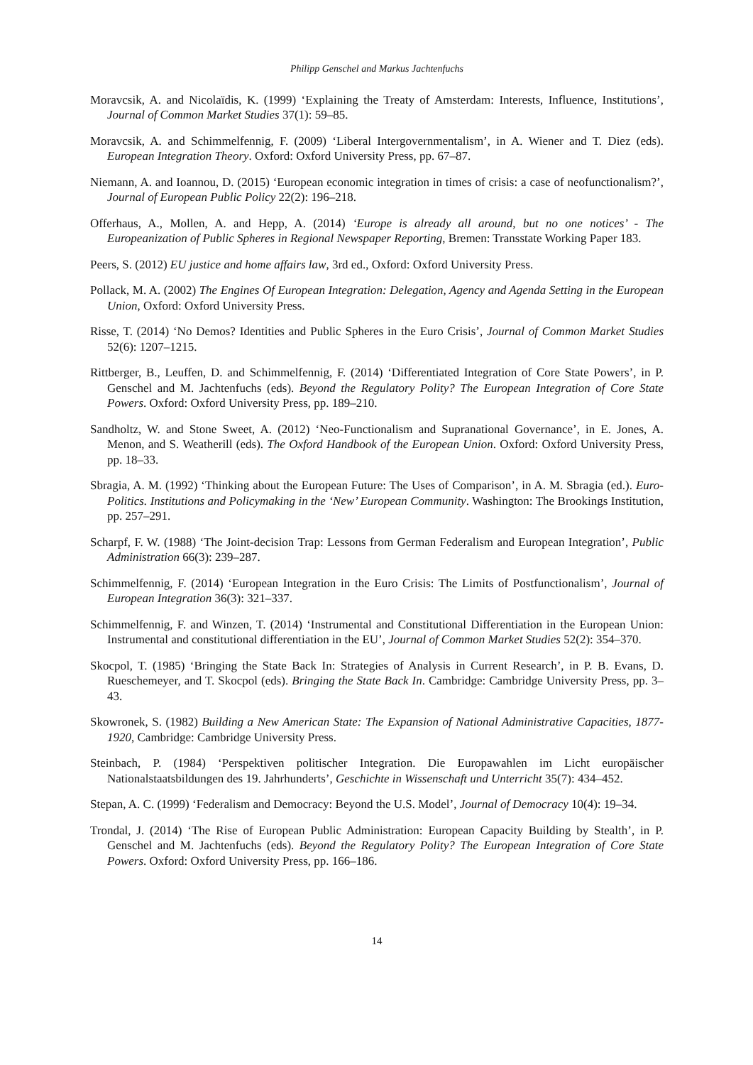Philipp Genschel and Markus Jachtenfuchs
Moravcsik, A. and Nicolaïdis, K. (1999) ‘Explaining the Treaty of Amsterdam: Interests, Influence, Institutions’, Journal of Common Market Studies 37(1): 59–85.
Moravcsik, A. and Schimmelfennig, F. (2009) ‘Liberal Intergovernmentalism’, in A. Wiener and T. Diez (eds). European Integration Theory. Oxford: Oxford University Press, pp. 67–87.
Niemann, A. and Ioannou, D. (2015) ‘European economic integration in times of crisis: a case of neofunctionalism?’, Journal of European Public Policy 22(2): 196–218.
Offerhaus, A., Mollen, A. and Hepp, A. (2014) ‘Europe is already all around, but no one notices’ - The Europeanization of Public Spheres in Regional Newspaper Reporting, Bremen: Transstate Working Paper 183.
Peers, S. (2012) EU justice and home affairs law, 3rd ed., Oxford: Oxford University Press.
Pollack, M. A. (2002) The Engines Of European Integration: Delegation, Agency and Agenda Setting in the European Union, Oxford: Oxford University Press.
Risse, T. (2014) ‘No Demos? Identities and Public Spheres in the Euro Crisis’, Journal of Common Market Studies 52(6): 1207–1215.
Rittberger, B., Leuffen, D. and Schimmelfennig, F. (2014) ‘Differentiated Integration of Core State Powers’, in P. Genschel and M. Jachtenfuchs (eds). Beyond the Regulatory Polity? The European Integration of Core State Powers. Oxford: Oxford University Press, pp. 189–210.
Sandholtz, W. and Stone Sweet, A. (2012) ‘Neo-Functionalism and Supranational Governance’, in E. Jones, A. Menon, and S. Weatherill (eds). The Oxford Handbook of the European Union. Oxford: Oxford University Press, pp. 18–33.
Sbragia, A. M. (1992) ‘Thinking about the European Future: The Uses of Comparison’, in A. M. Sbragia (ed.). Euro-Politics. Institutions and Policymaking in the ‘New’ European Community. Washington: The Brookings Institution, pp. 257–291.
Scharpf, F. W. (1988) ‘The Joint-decision Trap: Lessons from German Federalism and European Integration’, Public Administration 66(3): 239–287.
Schimmelfennig, F. (2014) ‘European Integration in the Euro Crisis: The Limits of Postfunctionalism’, Journal of European Integration 36(3): 321–337.
Schimmelfennig, F. and Winzen, T. (2014) ‘Instrumental and Constitutional Differentiation in the European Union: Instrumental and constitutional differentiation in the EU’, Journal of Common Market Studies 52(2): 354–370.
Skocpol, T. (1985) ‘Bringing the State Back In: Strategies of Analysis in Current Research’, in P. B. Evans, D. Rueschemeyer, and T. Skocpol (eds). Bringing the State Back In. Cambridge: Cambridge University Press, pp. 3–43.
Skowronek, S. (1982) Building a New American State: The Expansion of National Administrative Capacities, 1877-1920, Cambridge: Cambridge University Press.
Steinbach, P. (1984) ‘Perspektiven politischer Integration. Die Europawahlen im Licht europäischer Nationalstaatsbildungen des 19. Jahrhunderts’, Geschichte in Wissenschaft und Unterricht 35(7): 434–452.
Stepan, A. C. (1999) ‘Federalism and Democracy: Beyond the U.S. Model’, Journal of Democracy 10(4): 19–34.
Trondal, J. (2014) ‘The Rise of European Public Administration: European Capacity Building by Stealth’, in P. Genschel and M. Jachtenfuchs (eds). Beyond the Regulatory Polity? The European Integration of Core State Powers. Oxford: Oxford University Press, pp. 166–186.
14